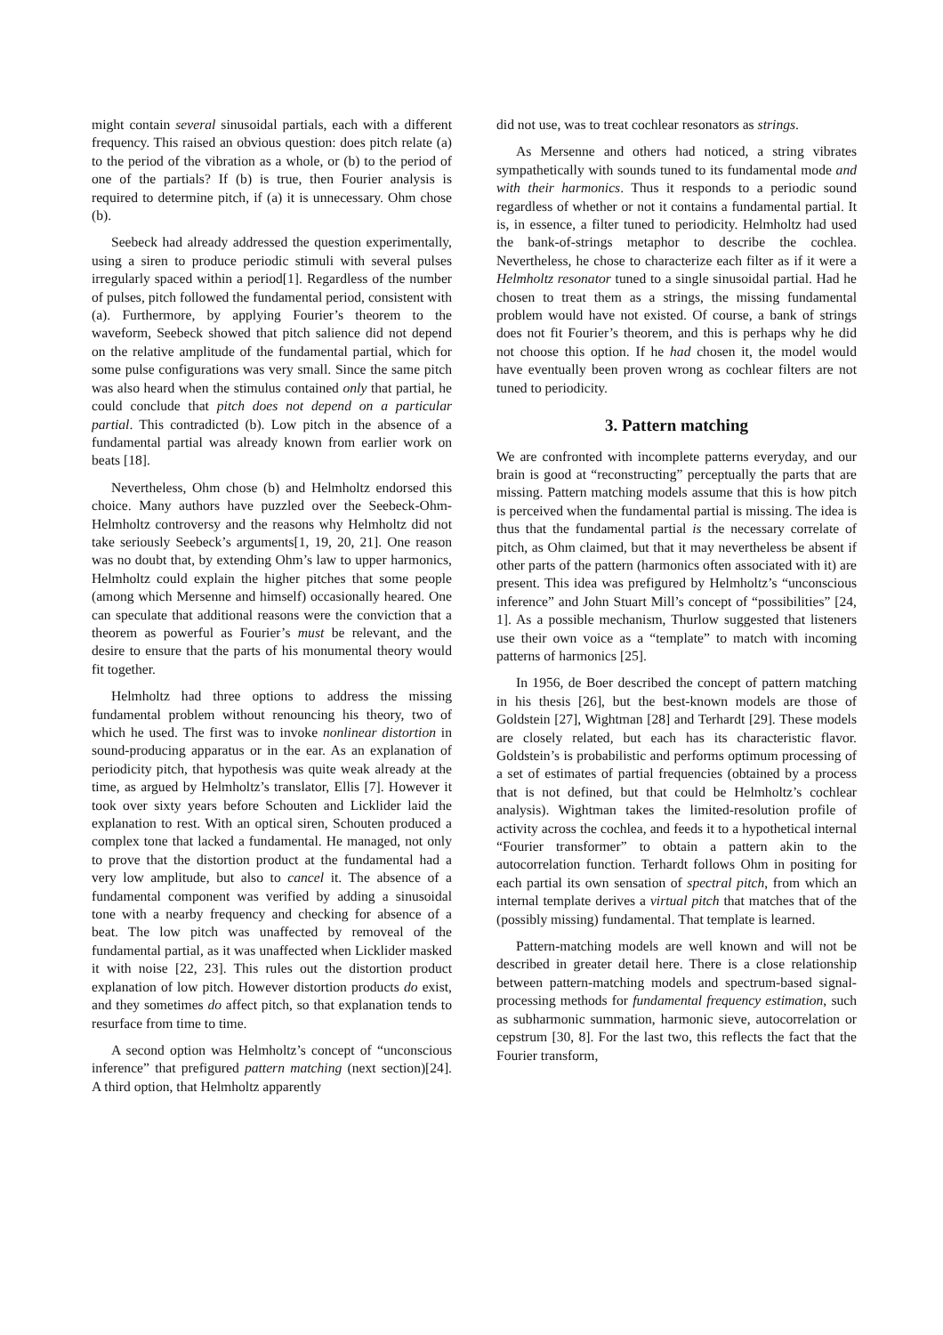might contain several sinusoidal partials, each with a different frequency. This raised an obvious question: does pitch relate (a) to the period of the vibration as a whole, or (b) to the period of one of the partials? If (b) is true, then Fourier analysis is required to determine pitch, if (a) it is unnecessary. Ohm chose (b).
Seebeck had already addressed the question experimentally, using a siren to produce periodic stimuli with several pulses irregularly spaced within a period[1]. Regardless of the number of pulses, pitch followed the fundamental period, consistent with (a). Furthermore, by applying Fourier’s theorem to the waveform, Seebeck showed that pitch salience did not depend on the relative amplitude of the fundamental partial, which for some pulse configurations was very small. Since the same pitch was also heard when the stimulus contained only that partial, he could conclude that pitch does not depend on a particular partial. This contradicted (b). Low pitch in the absence of a fundamental partial was already known from earlier work on beats [18].
Nevertheless, Ohm chose (b) and Helmholtz endorsed this choice. Many authors have puzzled over the Seebeck-Ohm-Helmholtz controversy and the reasons why Helmholtz did not take seriously Seebeck’s arguments[1, 19, 20, 21]. One reason was no doubt that, by extending Ohm’s law to upper harmonics, Helmholtz could explain the higher pitches that some people (among which Mersenne and himself) occasionally heared. One can speculate that additional reasons were the conviction that a theorem as powerful as Fourier’s must be relevant, and the desire to ensure that the parts of his monumental theory would fit together.
Helmholtz had three options to address the missing fundamental problem without renouncing his theory, two of which he used. The first was to invoke nonlinear distortion in sound-producing apparatus or in the ear. As an explanation of periodicity pitch, that hypothesis was quite weak already at the time, as argued by Helmholtz’s translator, Ellis [7]. However it took over sixty years before Schouten and Licklider laid the explanation to rest. With an optical siren, Schouten produced a complex tone that lacked a fundamental. He managed, not only to prove that the distortion product at the fundamental had a very low amplitude, but also to cancel it. The absence of a fundamental component was verified by adding a sinusoidal tone with a nearby frequency and checking for absence of a beat. The low pitch was unaffected by removeal of the fundamental partial, as it was unaffected when Licklider masked it with noise [22, 23]. This rules out the distortion product explanation of low pitch. However distortion products do exist, and they sometimes do affect pitch, so that explanation tends to resurface from time to time.
A second option was Helmholtz’s concept of “unconscious inference” that prefigured pattern matching (next section)[24]. A third option, that Helmholtz apparently
did not use, was to treat cochlear resonators as strings.
As Mersenne and others had noticed, a string vibrates sympathetically with sounds tuned to its fundamental mode and with their harmonics. Thus it responds to a periodic sound regardless of whether or not it contains a fundamental partial. It is, in essence, a filter tuned to periodicity. Helmholtz had used the bank-of-strings metaphor to describe the cochlea. Nevertheless, he chose to characterize each filter as if it were a Helmholtz resonator tuned to a single sinusoidal partial. Had he chosen to treat them as a strings, the missing fundamental problem would have not existed. Of course, a bank of strings does not fit Fourier’s theorem, and this is perhaps why he did not choose this option. If he had chosen it, the model would have eventually been proven wrong as cochlear filters are not tuned to periodicity.
3. Pattern matching
We are confronted with incomplete patterns everyday, and our brain is good at “reconstructing” perceptually the parts that are missing. Pattern matching models assume that this is how pitch is perceived when the fundamental partial is missing. The idea is thus that the fundamental partial is the necessary correlate of pitch, as Ohm claimed, but that it may nevertheless be absent if other parts of the pattern (harmonics often associated with it) are present. This idea was prefigured by Helmholtz’s “unconscious inference” and John Stuart Mill’s concept of “possibilities” [24, 1]. As a possible mechanism, Thurlow suggested that listeners use their own voice as a “template” to match with incoming patterns of harmonics [25].
In 1956, de Boer described the concept of pattern matching in his thesis [26], but the best-known models are those of Goldstein [27], Wightman [28] and Terhardt [29]. These models are closely related, but each has its characteristic flavor. Goldstein’s is probabilistic and performs optimum processing of a set of estimates of partial frequencies (obtained by a process that is not defined, but that could be Helmholtz’s cochlear analysis). Wightman takes the limited-resolution profile of activity across the cochlea, and feeds it to a hypothetical internal “Fourier transformer” to obtain a pattern akin to the autocorrelation function. Terhardt follows Ohm in positing for each partial its own sensation of spectral pitch, from which an internal template derives a virtual pitch that matches that of the (possibly missing) fundamental. That template is learned.
Pattern-matching models are well known and will not be described in greater detail here. There is a close relationship between pattern-matching models and spectrum-based signal-processing methods for fundamental frequency estimation, such as subharmonic summation, harmonic sieve, autocorrelation or cepstrum [30, 8]. For the last two, this reflects the fact that the Fourier transform,